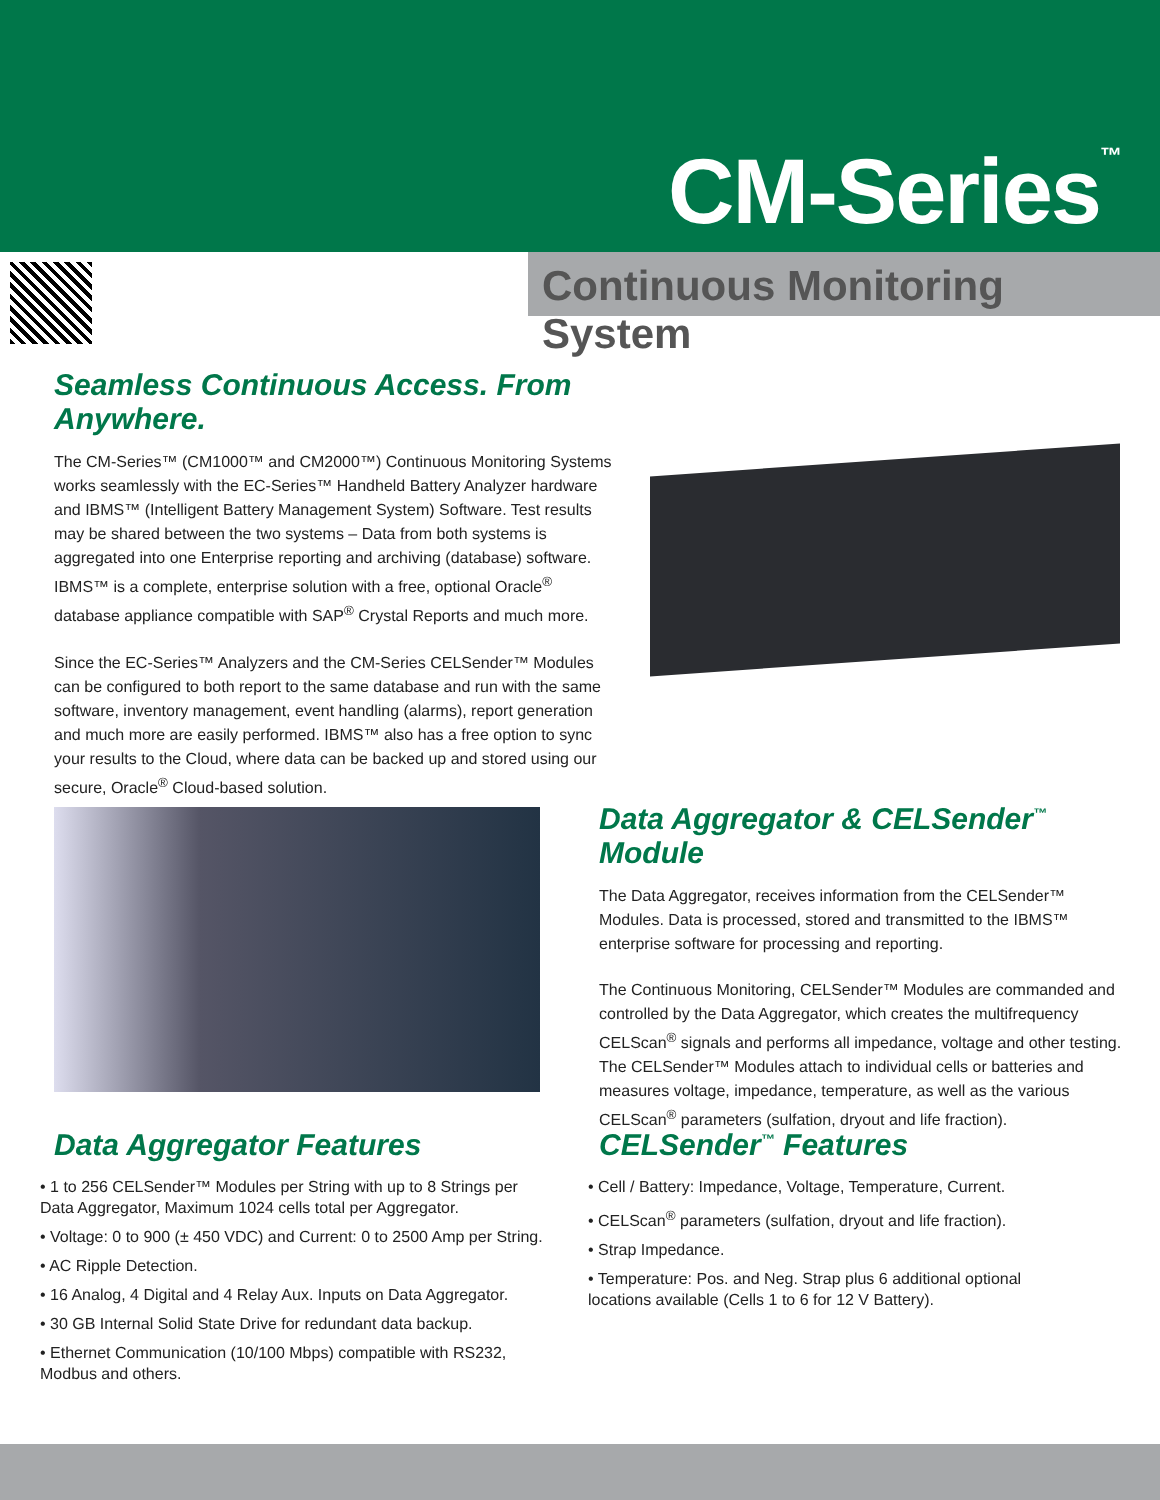CM-Series<sup>™</sup>
Continuous Monitoring System
Seamless Continuous Access. From Anywhere.
The CM-Series™ (CM1000™ and CM2000™) Continuous Monitoring Systems works seamlessly with the EC-Series™ Handheld Battery Analyzer hardware and IBMS™ (Intelligent Battery Management System) Software. Test results may be shared between the two systems – Data from both systems is aggregated into one Enterprise reporting and archiving (database) software. IBMS™ is a complete, enterprise solution with a free, optional Oracle<sup>®</sup> database appliance compatible with SAP<sup>®</sup> Crystal Reports and much more.
Since the EC-Series™ Analyzers and the CM-Series CELSender™ Modules can be configured to both report to the same database and run with the same software, inventory management, event handling (alarms), report generation and much more are easily performed. IBMS™ also has a free option to sync your results to the Cloud, where data can be backed up and stored using our secure, Oracle<sup>®</sup> Cloud-based solution.
Data Aggregator & CELSender<sup>™</sup> Module
The Data Aggregator, receives information from the CELSender™ Modules. Data is processed, stored and transmitted to the IBMS™ enterprise software for processing and reporting.
The Continuous Monitoring, CELSender™ Modules are commanded and controlled by the Data Aggregator, which creates the multifrequency CELScan<sup>®</sup> signals and performs all impedance, voltage and other testing. The CELSender™ Modules attach to individual cells or batteries and measures voltage, impedance, temperature, as well as the various CELScan<sup>®</sup> parameters (sulfation, dryout and life fraction).
Data Aggregator Features
• 1 to 256 CELSender™ Modules per String with up to 8 Strings per Data Aggregator, Maximum 1024 cells total per Aggregator.
• Voltage: 0 to 900 (± 450 VDC) and Current: 0 to 2500 Amp per String.
• AC Ripple Detection.
• 16 Analog, 4 Digital and 4 Relay Aux. Inputs on Data Aggregator.
• 30 GB Internal Solid State Drive for redundant data backup.
• Ethernet Communication (10/100 Mbps) compatible with RS232, Modbus and others.
CELSender<sup>™</sup> Features
• Cell / Battery: Impedance, Voltage, Temperature, Current.
• CELScan<sup>®</sup> parameters (sulfation, dryout and life fraction).
• Strap Impedance.
• Temperature: Pos. and Neg. Strap plus 6 additional optional locations available (Cells 1 to 6 for 12 V Battery).